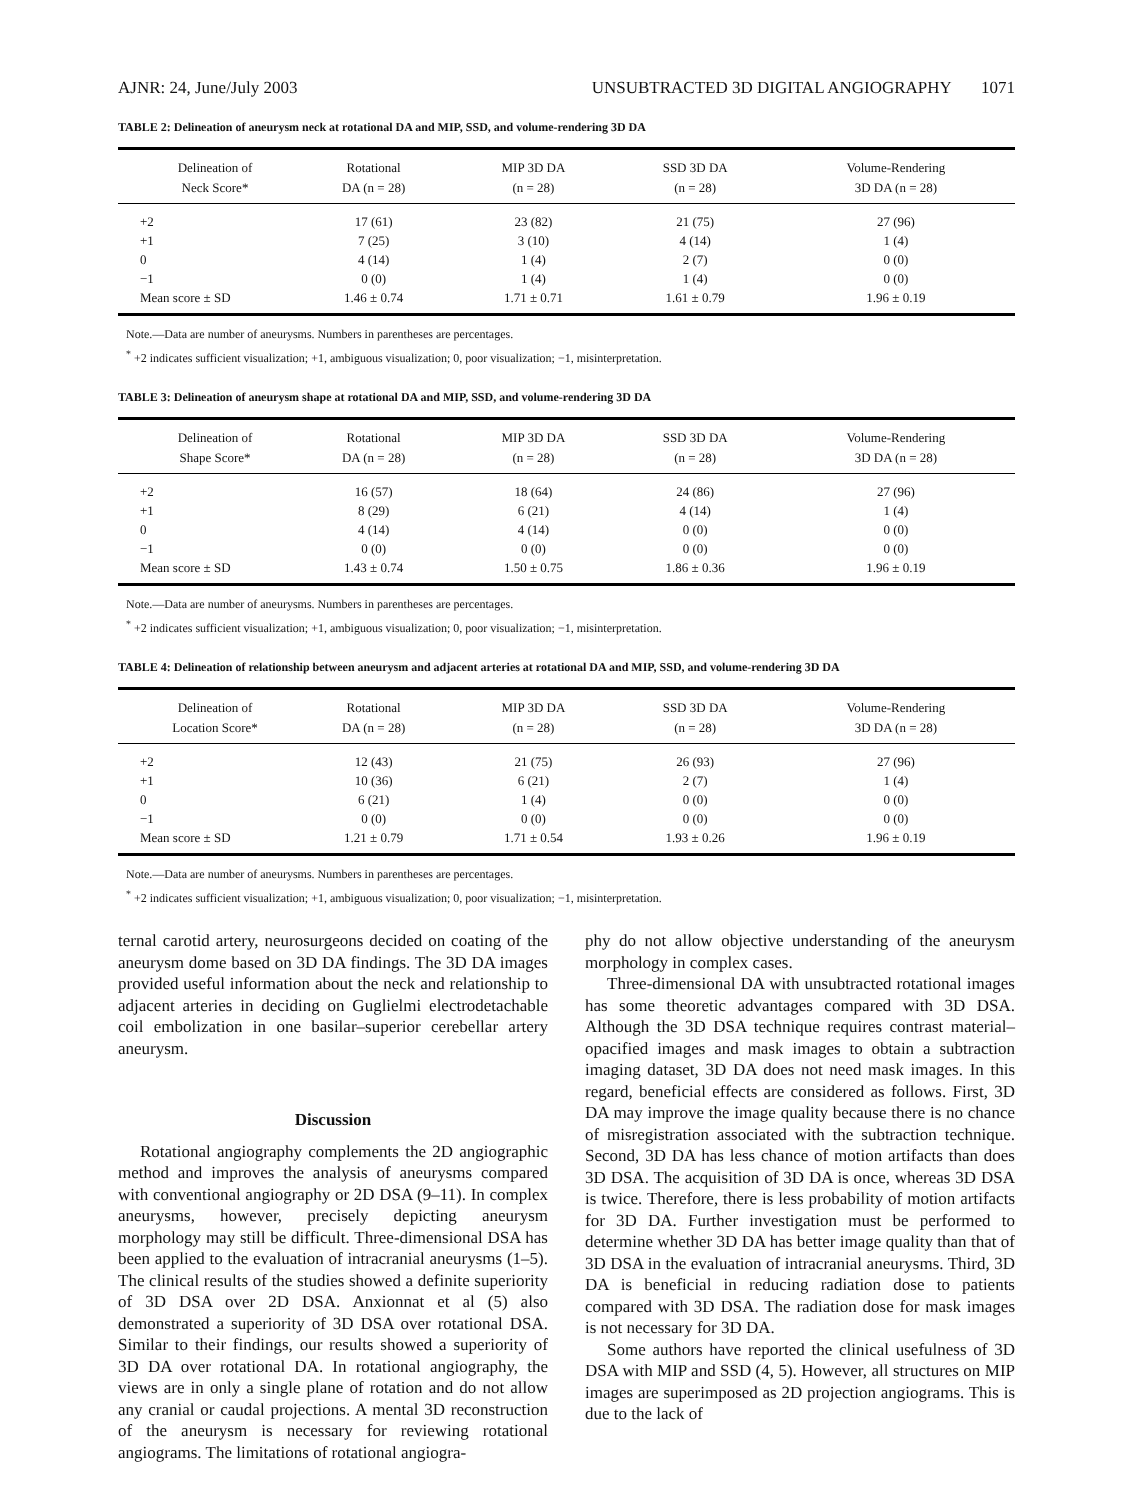AJNR: 24, June/July 2003 UNSUBTRACTED 3D DIGITAL ANGIOGRAPHY 1071
TABLE 2: Delineation of aneurysm neck at rotational DA and MIP, SSD, and volume-rendering 3D DA
| Delineation of Neck Score* | Rotational DA (n = 28) | MIP 3D DA (n = 28) | SSD 3D DA (n = 28) | Volume-Rendering 3D DA (n = 28) |
| --- | --- | --- | --- | --- |
| +2 | 17 (61) | 23 (82) | 21 (75) | 27 (96) |
| +1 | 7 (25) | 3 (10) | 4 (14) | 1 (4) |
| 0 | 4 (14) | 1 (4) | 2 (7) | 0 (0) |
| −1 | 0 (0) | 1 (4) | 1 (4) | 0 (0) |
| Mean score ± SD | 1.46 ± 0.74 | 1.71 ± 0.71 | 1.61 ± 0.79 | 1.96 ± 0.19 |
Note.—Data are number of aneurysms. Numbers in parentheses are percentages.
<sup>*</sup> +2 indicates sufficient visualization; +1, ambiguous visualization; 0, poor visualization; −1, misinterpretation.
TABLE 3: Delineation of aneurysm shape at rotational DA and MIP, SSD, and volume-rendering 3D DA
| Delineation of Shape Score* | Rotational DA (n = 28) | MIP 3D DA (n = 28) | SSD 3D DA (n = 28) | Volume-Rendering 3D DA (n = 28) |
| --- | --- | --- | --- | --- |
| +2 | 16 (57) | 18 (64) | 24 (86) | 27 (96) |
| +1 | 8 (29) | 6 (21) | 4 (14) | 1 (4) |
| 0 | 4 (14) | 4 (14) | 0 (0) | 0 (0) |
| −1 | 0 (0) | 0 (0) | 0 (0) | 0 (0) |
| Mean score ± SD | 1.43 ± 0.74 | 1.50 ± 0.75 | 1.86 ± 0.36 | 1.96 ± 0.19 |
Note.—Data are number of aneurysms. Numbers in parentheses are percentages.
<sup>*</sup> +2 indicates sufficient visualization; +1, ambiguous visualization; 0, poor visualization; −1, misinterpretation.
TABLE 4: Delineation of relationship between aneurysm and adjacent arteries at rotational DA and MIP, SSD, and volume-rendering 3D DA
| Delineation of Location Score* | Rotational DA (n = 28) | MIP 3D DA (n = 28) | SSD 3D DA (n = 28) | Volume-Rendering 3D DA (n = 28) |
| --- | --- | --- | --- | --- |
| +2 | 12 (43) | 21 (75) | 26 (93) | 27 (96) |
| +1 | 10 (36) | 6 (21) | 2 (7) | 1 (4) |
| 0 | 6 (21) | 1 (4) | 0 (0) | 0 (0) |
| −1 | 0 (0) | 0 (0) | 0 (0) | 0 (0) |
| Mean score ± SD | 1.21 ± 0.79 | 1.71 ± 0.54 | 1.93 ± 0.26 | 1.96 ± 0.19 |
Note.—Data are number of aneurysms. Numbers in parentheses are percentages.
<sup>*</sup> +2 indicates sufficient visualization; +1, ambiguous visualization; 0, poor visualization; −1, misinterpretation.
ternal carotid artery, neurosurgeons decided on coating of the aneurysm dome based on 3D DA findings. The 3D DA images provided useful information about the neck and relationship to adjacent arteries in deciding on Guglielmi electrodetachable coil embolization in one basilar–superior cerebellar artery aneurysm.
Discussion
Rotational angiography complements the 2D angiographic method and improves the analysis of aneurysms compared with conventional angiography or 2D DSA (9–11). In complex aneurysms, however, precisely depicting aneurysm morphology may still be difficult. Three-dimensional DSA has been applied to the evaluation of intracranial aneurysms (1–5). The clinical results of the studies showed a definite superiority of 3D DSA over 2D DSA. Anxionnat et al (5) also demonstrated a superiority of 3D DSA over rotational DSA. Similar to their findings, our results showed a superiority of 3D DA over rotational DA. In rotational angiography, the views are in only a single plane of rotation and do not allow any cranial or caudal projections. A mental 3D reconstruction of the aneurysm is necessary for reviewing rotational angiograms. The limitations of rotational angiogra-
phy do not allow objective understanding of the aneurysm morphology in complex cases.
Three-dimensional DA with unsubtracted rotational images has some theoretic advantages compared with 3D DSA. Although the 3D DSA technique requires contrast material–opacified images and mask images to obtain a subtraction imaging dataset, 3D DA does not need mask images. In this regard, beneficial effects are considered as follows. First, 3D DA may improve the image quality because there is no chance of misregistration associated with the subtraction technique. Second, 3D DA has less chance of motion artifacts than does 3D DSA. The acquisition of 3D DA is once, whereas 3D DSA is twice. Therefore, there is less probability of motion artifacts for 3D DA. Further investigation must be performed to determine whether 3D DA has better image quality than that of 3D DSA in the evaluation of intracranial aneurysms. Third, 3D DA is beneficial in reducing radiation dose to patients compared with 3D DSA. The radiation dose for mask images is not necessary for 3D DA.
Some authors have reported the clinical usefulness of 3D DSA with MIP and SSD (4, 5). However, all structures on MIP images are superimposed as 2D projection angiograms. This is due to the lack of